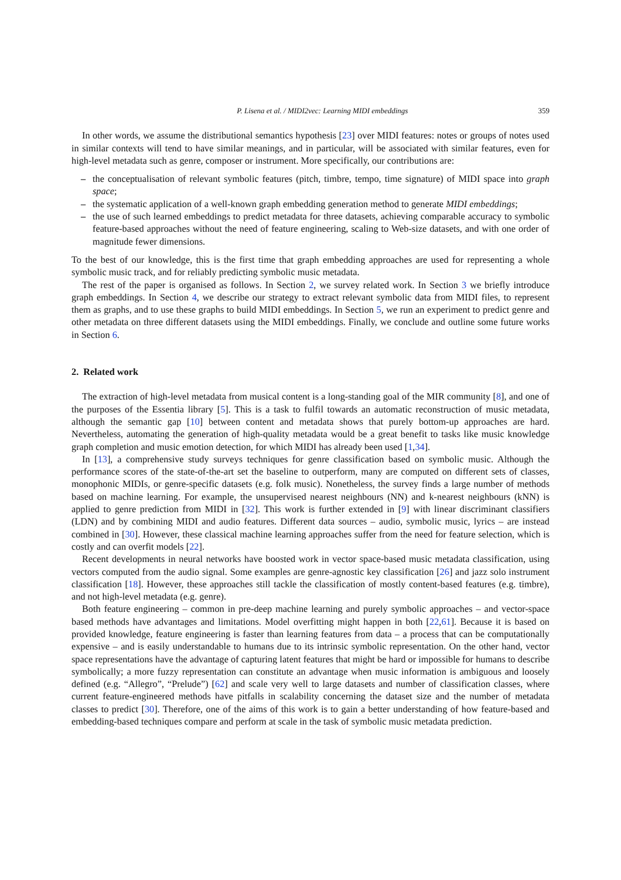P. Lisena et al. / MIDI2vec: Learning MIDI embeddings 359
In other words, we assume the distributional semantics hypothesis [23] over MIDI features: notes or groups of notes used in similar contexts will tend to have similar meanings, and in particular, will be associated with similar features, even for high-level metadata such as genre, composer or instrument. More specifically, our contributions are:
– the conceptualisation of relevant symbolic features (pitch, timbre, tempo, time signature) of MIDI space into graph space;
– the systematic application of a well-known graph embedding generation method to generate MIDI embeddings;
– the use of such learned embeddings to predict metadata for three datasets, achieving comparable accuracy to symbolic feature-based approaches without the need of feature engineering, scaling to Web-size datasets, and with one order of magnitude fewer dimensions.
To the best of our knowledge, this is the first time that graph embedding approaches are used for representing a whole symbolic music track, and for reliably predicting symbolic music metadata.
The rest of the paper is organised as follows. In Section 2, we survey related work. In Section 3 we briefly introduce graph embeddings. In Section 4, we describe our strategy to extract relevant symbolic data from MIDI files, to represent them as graphs, and to use these graphs to build MIDI embeddings. In Section 5, we run an experiment to predict genre and other metadata on three different datasets using the MIDI embeddings. Finally, we conclude and outline some future works in Section 6.
2. Related work
The extraction of high-level metadata from musical content is a long-standing goal of the MIR community [8], and one of the purposes of the Essentia library [5]. This is a task to fulfil towards an automatic reconstruction of music metadata, although the semantic gap [10] between content and metadata shows that purely bottom-up approaches are hard. Nevertheless, automating the generation of high-quality metadata would be a great benefit to tasks like music knowledge graph completion and music emotion detection, for which MIDI has already been used [1,34].
In [13], a comprehensive study surveys techniques for genre classification based on symbolic music. Although the performance scores of the state-of-the-art set the baseline to outperform, many are computed on different sets of classes, monophonic MIDIs, or genre-specific datasets (e.g. folk music). Nonetheless, the survey finds a large number of methods based on machine learning. For example, the unsupervised nearest neighbours (NN) and k-nearest neighbours (kNN) is applied to genre prediction from MIDI in [32]. This work is further extended in [9] with linear discriminant classifiers (LDN) and by combining MIDI and audio features. Different data sources – audio, symbolic music, lyrics – are instead combined in [30]. However, these classical machine learning approaches suffer from the need for feature selection, which is costly and can overfit models [22].
Recent developments in neural networks have boosted work in vector space-based music metadata classification, using vectors computed from the audio signal. Some examples are genre-agnostic key classification [26] and jazz solo instrument classification [18]. However, these approaches still tackle the classification of mostly content-based features (e.g. timbre), and not high-level metadata (e.g. genre).
Both feature engineering – common in pre-deep machine learning and purely symbolic approaches – and vector-space based methods have advantages and limitations. Model overfitting might happen in both [22,61]. Because it is based on provided knowledge, feature engineering is faster than learning features from data – a process that can be computationally expensive – and is easily understandable to humans due to its intrinsic symbolic representation. On the other hand, vector space representations have the advantage of capturing latent features that might be hard or impossible for humans to describe symbolically; a more fuzzy representation can constitute an advantage when music information is ambiguous and loosely defined (e.g. “Allegro”, “Prelude”) [62] and scale very well to large datasets and number of classification classes, where current feature-engineered methods have pitfalls in scalability concerning the dataset size and the number of metadata classes to predict [30]. Therefore, one of the aims of this work is to gain a better understanding of how feature-based and embedding-based techniques compare and perform at scale in the task of symbolic music metadata prediction.